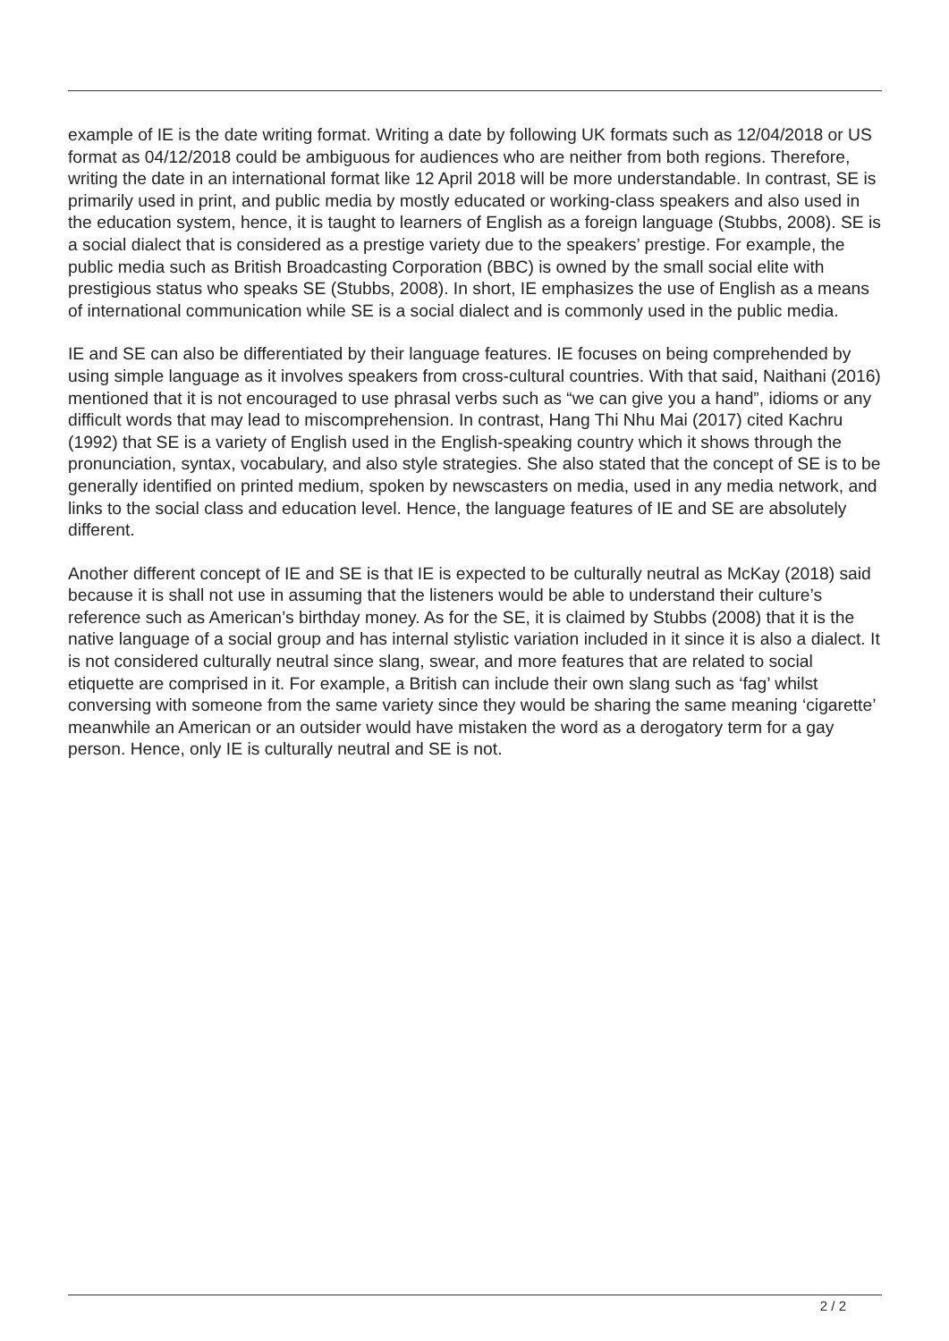example of IE is the date writing format. Writing a date by following UK formats such as 12/04/2018 or US format as 04/12/2018 could be ambiguous for audiences who are neither from both regions. Therefore, writing the date in an international format like 12 April 2018 will be more understandable. In contrast, SE is primarily used in print, and public media by mostly educated or working-class speakers and also used in the education system, hence, it is taught to learners of English as a foreign language (Stubbs, 2008). SE is a social dialect that is considered as a prestige variety due to the speakers’ prestige. For example, the public media such as British Broadcasting Corporation (BBC) is owned by the small social elite with prestigious status who speaks SE (Stubbs, 2008). In short, IE emphasizes the use of English as a means of international communication while SE is a social dialect and is commonly used in the public media.
IE and SE can also be differentiated by their language features. IE focuses on being comprehended by using simple language as it involves speakers from cross-cultural countries. With that said, Naithani (2016) mentioned that it is not encouraged to use phrasal verbs such as “we can give you a hand”, idioms or any difficult words that may lead to miscomprehension. In contrast, Hang Thi Nhu Mai (2017) cited Kachru (1992) that SE is a variety of English used in the English-speaking country which it shows through the pronunciation, syntax, vocabulary, and also style strategies. She also stated that the concept of SE is to be generally identified on printed medium, spoken by newscasters on media, used in any media network, and links to the social class and education level. Hence, the language features of IE and SE are absolutely different.
Another different concept of IE and SE is that IE is expected to be culturally neutral as McKay (2018) said because it is shall not use in assuming that the listeners would be able to understand their culture’s reference such as American’s birthday money. As for the SE, it is claimed by Stubbs (2008) that it is the native language of a social group and has internal stylistic variation included in it since it is also a dialect. It is not considered culturally neutral since slang, swear, and more features that are related to social etiquette are comprised in it. For example, a British can include their own slang such as ‘fag’ whilst conversing with someone from the same variety since they would be sharing the same meaning ‘cigarette’ meanwhile an American or an outsider would have mistaken the word as a derogatory term for a gay person. Hence, only IE is culturally neutral and SE is not.
2 / 2